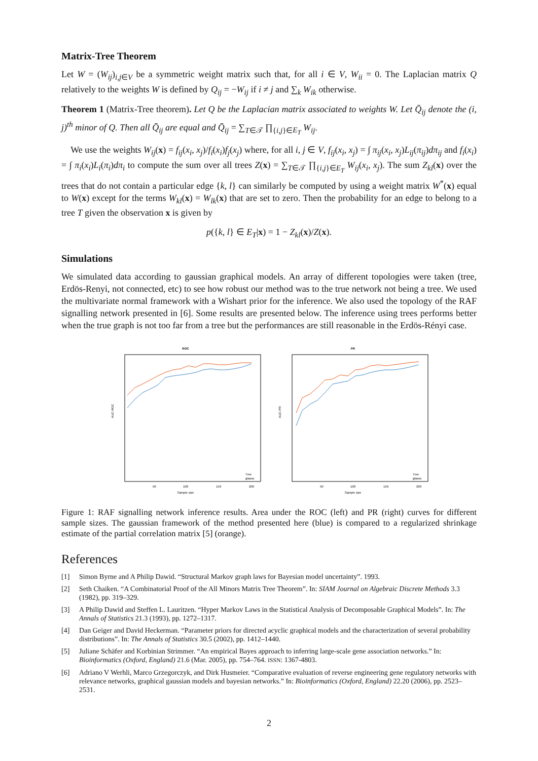Matrix-Tree Theorem
Let W = (W<sub>ij</sub>)<sub>i,j∈V</sub> be a symmetric weight matrix such that, for all i ∈ V, W<sub>ii</sub> = 0. The Laplacian matrix Q relatively to the weights W is defined by Q<sub>ij</sub> = −W<sub>ij</sub> if i ≠ j and ∑<sub>k</sub> W<sub>ik</sub> otherwise.
Theorem 1 (Matrix-Tree theorem). Let Q be the Laplacian matrix associated to weights W. Let Q̄<sub>ij</sub> denote the (i, j)<sup>th</sup> minor of Q. Then all Q̄<sub>ij</sub> are equal and Q̄<sub>ij</sub> = ∑<sub>T∈𝒯</sub> ∏<sub>{i,j}∈E<sub>T</sub></sub> W<sub>ij</sub>.
We use the weights W<sub>ij</sub>(x) = f<sub>ij</sub>(x<sub>i</sub>, x<sub>j</sub>)/f<sub>i</sub>(x<sub>i</sub>)f<sub>j</sub>(x<sub>j</sub>) where, for all i, j ∈ V, f<sub>ij</sub>(x<sub>i</sub>, x<sub>j</sub>) = ∫ π<sub>ij</sub>(x<sub>i</sub>, x<sub>j</sub>)L<sub>ij</sub>(π<sub>ij</sub>)dπ<sub>ij</sub> and f<sub>i</sub>(x<sub>i</sub>) = ∫ π<sub>i</sub>(x<sub>i</sub>)L<sub>i</sub>(π<sub>i</sub>)dπ<sub>i</sub> to compute the sum over all trees Z(x) = ∑<sub>T∈𝒯</sub> ∏<sub>{i,j}∈E<sub>T</sub></sub> W<sub>ij</sub>(x<sub>i</sub>, x<sub>j</sub>). The sum Z<sub>kl</sub>(x) over the trees that do not contain a particular edge {k, l} can similarly be computed by using a weight matrix W<sup>*</sup>(x) equal to W(x) except for the terms W<sub>kl</sub>(x) = W<sub>lk</sub>(x) that are set to zero. Then the probability for an edge to belong to a tree T given the observation x is given by
p({k, l} ∈ E<sub>T</sub>|x) = 1 − Z<sub>kl</sub>(x)/Z(x).
Simulations
We simulated data according to gaussian graphical models. An array of different topologies were taken (tree, Erdös-Renyi, not connected, etc) to see how robust our method was to the true network not being a tree. We used the multivariate normal framework with a Wishart prior for the inference. We also used the topology of the RAF signalling network presented in [6]. Some results are presented below. The inference using trees performs better when the true graph is not too far from a tree but the performances are still reasonable in the Erdös-Rényi case.
ROC
AUC-ROC
50
100
150
200
Sample size
Tree
glasso
PR
AUC-PR
50
100
150
200
Sample size
Tree
glasso
Figure 1: RAF signalling network inference results. Area under the ROC (left) and PR (right) curves for different sample sizes. The gaussian framework of the method presented here (blue) is compared to a regularized shrinkage estimate of the partial correlation matrix [5] (orange).
References
[1] Simon Byrne and A Philip Dawid. “Structural Markov graph laws for Bayesian model uncertainty”. 1993.
[2] Seth Chaiken. “A Combinatorial Proof of the All Minors Matrix Tree Theorem”. In: SIAM Journal on Algebraic Discrete Methods 3.3 (1982), pp. 319–329.
[3] A Philip Dawid and Steffen L. Lauritzen. “Hyper Markov Laws in the Statistical Analysis of Decomposable Graphical Models”. In: The Annals of Statistics 21.3 (1993), pp. 1272–1317.
[4] Dan Geiger and David Heckerman. “Parameter priors for directed acyclic graphical models and the characterization of several probability distributions”. In: The Annals of Statistics 30.5 (2002), pp. 1412–1440.
[5] Juliane Schäfer and Korbinian Strimmer. “An empirical Bayes approach to inferring large-scale gene association networks.” In: Bioinformatics (Oxford, England) 21.6 (Mar. 2005), pp. 754–764. ISSN: 1367-4803.
[6] Adriano V Werhli, Marco Grzegorczyk, and Dirk Husmeier. “Comparative evaluation of reverse engineering gene regulatory networks with relevance networks, graphical gaussian models and bayesian networks.” In: Bioinformatics (Oxford, England) 22.20 (2006), pp. 2523–2531.
2